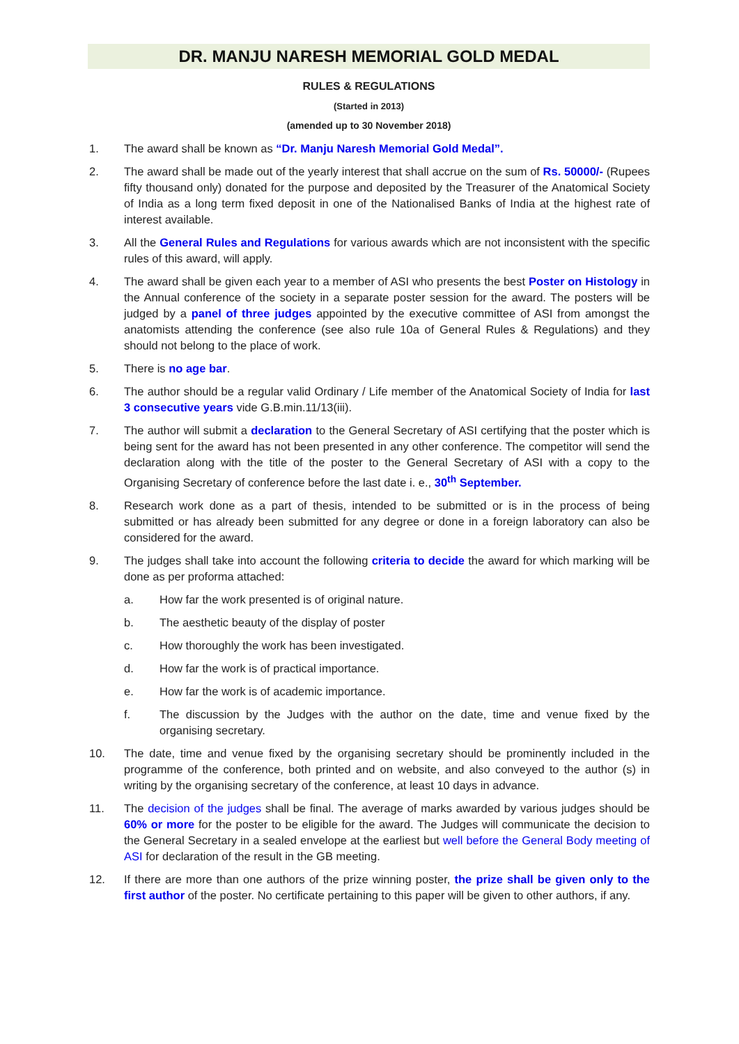DR. MANJU NARESH MEMORIAL GOLD MEDAL
RULES & REGULATIONS
(Started in 2013)
(amended up to 30 November 2018)
1. The award shall be known as “Dr. Manju Naresh Memorial Gold Medal”.
2. The award shall be made out of the yearly interest that shall accrue on the sum of Rs. 50000/- (Rupees fifty thousand only) donated for the purpose and deposited by the Treasurer of the Anatomical Society of India as a long term fixed deposit in one of the Nationalised Banks of India at the highest rate of interest available.
3. All the General Rules and Regulations for various awards which are not inconsistent with the specific rules of this award, will apply.
4. The award shall be given each year to a member of ASI who presents the best Poster on Histology in the Annual conference of the society in a separate poster session for the award. The posters will be judged by a panel of three judges appointed by the executive committee of ASI from amongst the anatomists attending the conference (see also rule 10a of General Rules & Regulations) and they should not belong to the place of work.
5. There is no age bar.
6. The author should be a regular valid Ordinary / Life member of the Anatomical Society of India for last 3 consecutive years vide G.B.min.11/13(iii).
7. The author will submit a declaration to the General Secretary of ASI certifying that the poster which is being sent for the award has not been presented in any other conference. The competitor will send the declaration along with the title of the poster to the General Secretary of ASI with a copy to the Organising Secretary of conference before the last date i. e., 30<sup>th</sup> September.
8. Research work done as a part of thesis, intended to be submitted or is in the process of being submitted or has already been submitted for any degree or done in a foreign laboratory can also be considered for the award.
9. The judges shall take into account the following criteria to decide the award for which marking will be done as per proforma attached:
a. How far the work presented is of original nature.
b. The aesthetic beauty of the display of poster
c. How thoroughly the work has been investigated.
d. How far the work is of practical importance.
e. How far the work is of academic importance.
f. The discussion by the Judges with the author on the date, time and venue fixed by the organising secretary.
10. The date, time and venue fixed by the organising secretary should be prominently included in the programme of the conference, both printed and on website, and also conveyed to the author (s) in writing by the organising secretary of the conference, at least 10 days in advance.
11. The decision of the judges shall be final. The average of marks awarded by various judges should be 60% or more for the poster to be eligible for the award. The Judges will communicate the decision to the General Secretary in a sealed envelope at the earliest but well before the General Body meeting of ASI for declaration of the result in the GB meeting.
12. If there are more than one authors of the prize winning poster, the prize shall be given only to the first author of the poster. No certificate pertaining to this paper will be given to other authors, if any.